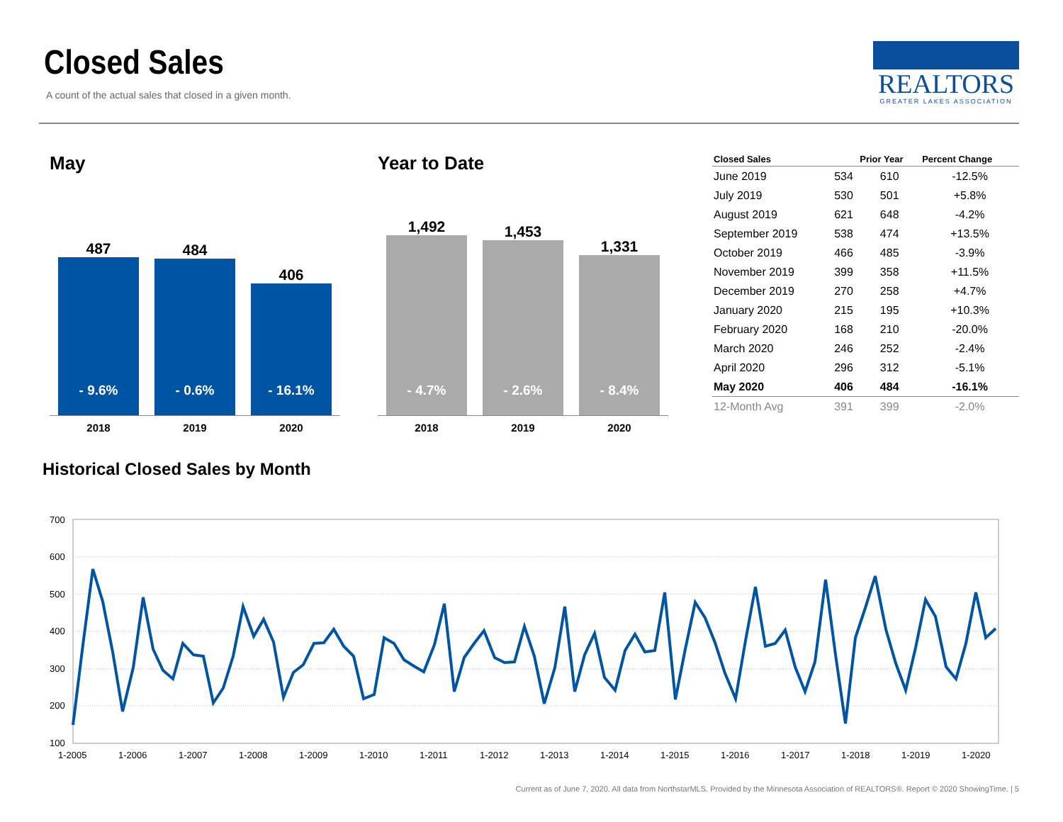Closed Sales
A count of the actual sales that closed in a given month.
REALTORS
GREATER LAKES ASSOCIATION
May
487
- 9.6%
484
- 0.6%
406
- 16.1%
2018 2019 2020
Year to Date
1,492
- 4.7%
1,453
- 2.6%
1,331
- 8.4%
2018 2019 2020
| Closed Sales | | Prior Year | Percent Change |
| --- | --- | --- | --- |
| June 2019 | 534 | 610 | -12.5% |
| July 2019 | 530 | 501 | +5.8% |
| August 2019 | 621 | 648 | -4.2% |
| September 2019 | 538 | 474 | +13.5% |
| October 2019 | 466 | 485 | -3.9% |
| November 2019 | 399 | 358 | +11.5% |
| December 2019 | 270 | 258 | +4.7% |
| January 2020 | 215 | 195 | +10.3% |
| February 2020 | 168 | 210 | -20.0% |
| March 2020 | 246 | 252 | -2.4% |
| April 2020 | 296 | 312 | -5.1% |
| May 2020 | 406 | 484 | -16.1% |
| 12-Month Avg | 391 | 399 | -2.0% |
Historical Closed Sales by Month
700
600
500
400
300
200
100
1-2005
1-2006
1-2007
1-2008
1-2009
1-2010
1-2011
1-2012
1-2013
1-2014
1-2015
1-2016
1-2017
1-2018
1-2019
1-2020
Current as of June 7, 2020. All data from NorthstarMLS. Provided by the Minnesota Association of REALTORS®. Report © 2020 ShowingTime. | 5